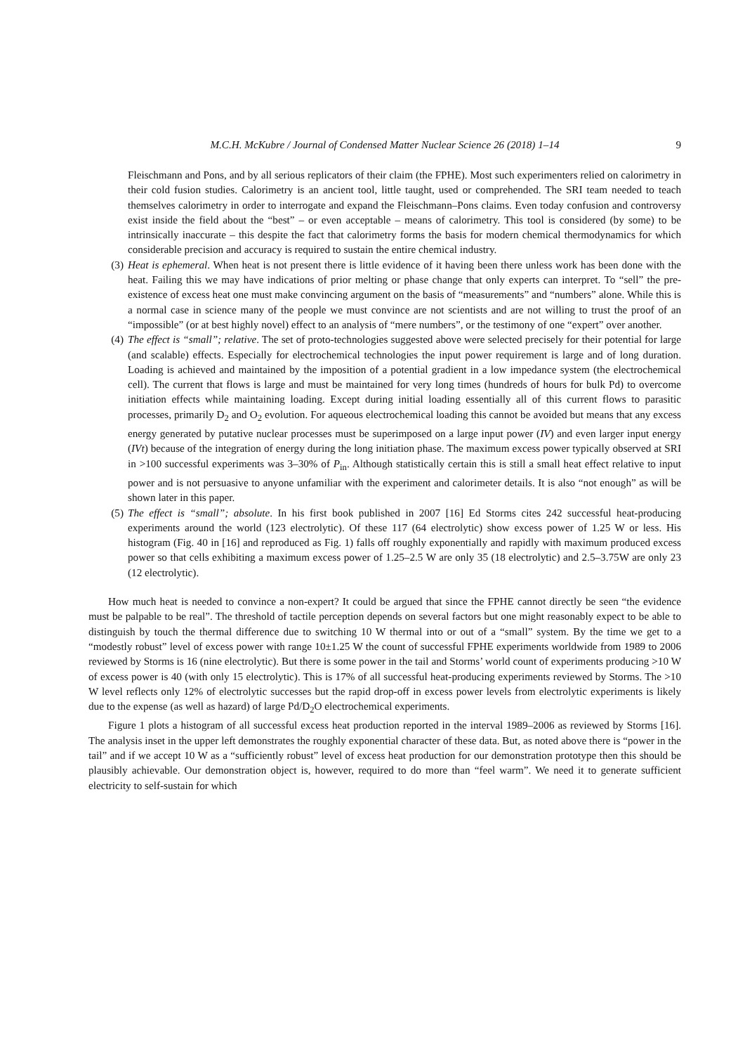M.C.H. McKubre / Journal of Condensed Matter Nuclear Science 26 (2018) 1–14 9
Fleischmann and Pons, and by all serious replicators of their claim (the FPHE). Most such experimenters relied on calorimetry in their cold fusion studies. Calorimetry is an ancient tool, little taught, used or comprehended. The SRI team needed to teach themselves calorimetry in order to interrogate and expand the Fleischmann–Pons claims. Even today confusion and controversy exist inside the field about the “best” – or even acceptable – means of calorimetry. This tool is considered (by some) to be intrinsically inaccurate – this despite the fact that calorimetry forms the basis for modern chemical thermodynamics for which considerable precision and accuracy is required to sustain the entire chemical industry.
(3) Heat is ephemeral. When heat is not present there is little evidence of it having been there unless work has been done with the heat. Failing this we may have indications of prior melting or phase change that only experts can interpret. To “sell” the pre-existence of excess heat one must make convincing argument on the basis of “measurements” and “numbers” alone. While this is a normal case in science many of the people we must convince are not scientists and are not willing to trust the proof of an “impossible” (or at best highly novel) effect to an analysis of “mere numbers”, or the testimony of one “expert” over another.
(4) The effect is “small”; relative. The set of proto-technologies suggested above were selected precisely for their potential for large (and scalable) effects. Especially for electrochemical technologies the input power requirement is large and of long duration. Loading is achieved and maintained by the imposition of a potential gradient in a low impedance system (the electrochemical cell). The current that flows is large and must be maintained for very long times (hundreds of hours for bulk Pd) to overcome initiation effects while maintaining loading. Except during initial loading essentially all of this current flows to parasitic processes, primarily D<sub>2</sub> and O<sub>2</sub> evolution. For aqueous electrochemical loading this cannot be avoided but means that any excess energy generated by putative nuclear processes must be superimposed on a large input power (IV) and even larger input energy (IVt) because of the integration of energy during the long initiation phase. The maximum excess power typically observed at SRI in >100 successful experiments was 3–30% of P<sub>in</sub>. Although statistically certain this is still a small heat effect relative to input power and is not persuasive to anyone unfamiliar with the experiment and calorimeter details. It is also “not enough” as will be shown later in this paper.
(5) The effect is “small”; absolute. In his first book published in 2007 [16] Ed Storms cites 242 successful heat-producing experiments around the world (123 electrolytic). Of these 117 (64 electrolytic) show excess power of 1.25 W or less. His histogram (Fig. 40 in [16] and reproduced as Fig. 1) falls off roughly exponentially and rapidly with maximum produced excess power so that cells exhibiting a maximum excess power of 1.25–2.5 W are only 35 (18 electrolytic) and 2.5–3.75W are only 23 (12 electrolytic).
How much heat is needed to convince a non-expert? It could be argued that since the FPHE cannot directly be seen “the evidence must be palpable to be real”. The threshold of tactile perception depends on several factors but one might reasonably expect to be able to distinguish by touch the thermal difference due to switching 10 W thermal into or out of a “small” system. By the time we get to a “modestly robust” level of excess power with range 10±1.25 W the count of successful FPHE experiments worldwide from 1989 to 2006 reviewed by Storms is 16 (nine electrolytic). But there is some power in the tail and Storms’ world count of experiments producing >10 W of excess power is 40 (with only 15 electrolytic). This is 17% of all successful heat-producing experiments reviewed by Storms. The >10 W level reflects only 12% of electrolytic successes but the rapid drop-off in excess power levels from electrolytic experiments is likely due to the expense (as well as hazard) of large Pd/D<sub>2</sub>O electrochemical experiments.
Figure 1 plots a histogram of all successful excess heat production reported in the interval 1989–2006 as reviewed by Storms [16]. The analysis inset in the upper left demonstrates the roughly exponential character of these data. But, as noted above there is “power in the tail” and if we accept 10 W as a “sufficiently robust” level of excess heat production for our demonstration prototype then this should be plausibly achievable. Our demonstration object is, however, required to do more than “feel warm”. We need it to generate sufficient electricity to self-sustain for which